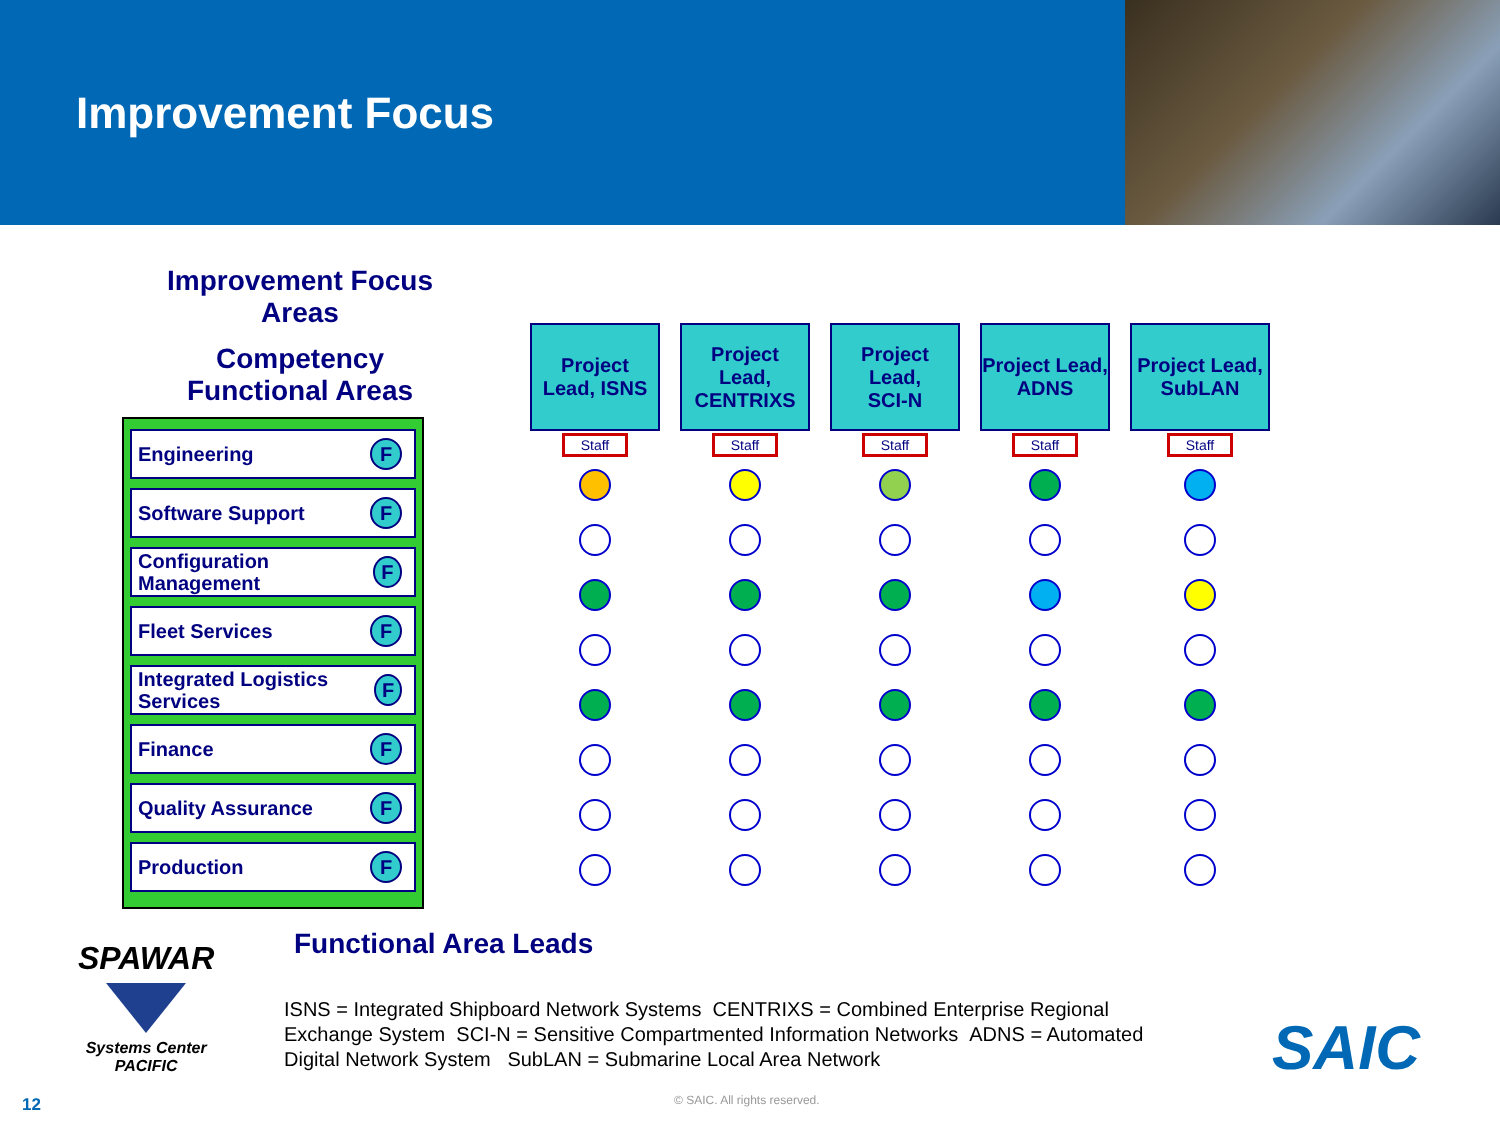Improvement Focus
Improvement Focus
Areas
Competency
Functional Areas
Engineering F
Software Support F
Configuration Management F
Fleet Services F
Integrated Logistics Services F
Finance F
Quality Assurance F
Production F
Project
Lead, ISNS
Staff
Project
Lead,
CENTRIXS
Staff
Project
Lead,
SCI-N
Staff
Project Lead,
ADNS
Staff
Project Lead,
SubLAN
Staff
Functional Area Leads
SPAWAR
Systems Center
PACIFIC
ISNS = Integrated Shipboard Network Systems CENTRIXS = Combined Enterprise Regional Exchange System SCI-N = Sensitive Compartmented Information Networks ADNS = Automated Digital Network System SubLAN = Submarine Local Area Network
SAIC
12 © SAIC. All rights reserved.